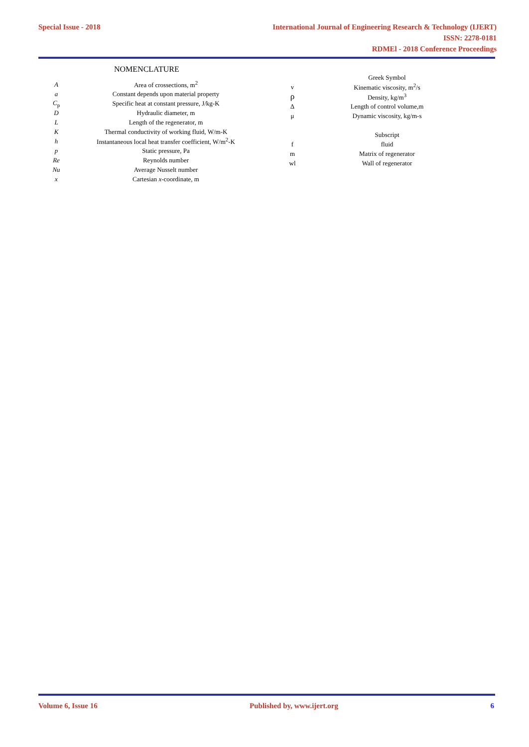Special Issue - 2018
International Journal of Engineering Research & Technology (IJERT)
ISSN: 2278-0181
RDMEl - 2018 Conference Proceedings
NOMENCLATURE
| A | Area of crossections, m<sup>2</sup> |
| a | Constant depends upon material property |
| C<sub>p</sub> | Specific heat at constant pressure, J/kg-K |
| D | Hydraulic diameter, m |
| L | Length of the regenerator, m |
| K | Thermal conductivity of working fluid, W/m-K |
| h | Instantaneous local heat transfer coefficient, W/m<sup>2</sup>-K |
| p | Static pressure, Pa |
| Re | Reynolds number |
| Nu | Average Nusselt number |
| x | Cartesian x -coordinate, m |
| | Greek Symbol |
| ν | Kinematic viscosity, m<sup>2</sup>/s |
| ρ | Density, kg/m<sup>3</sup> |
| Δ | Length of control volume,m |
| μ | Dynamic viscosity, kg/m-s |
| | Subscript |
| f | fluid |
| m | Matrix of regenerator |
| wl | Wall of regenerator |
Volume 6, Issue 16 Published by, www.ijert.org 6